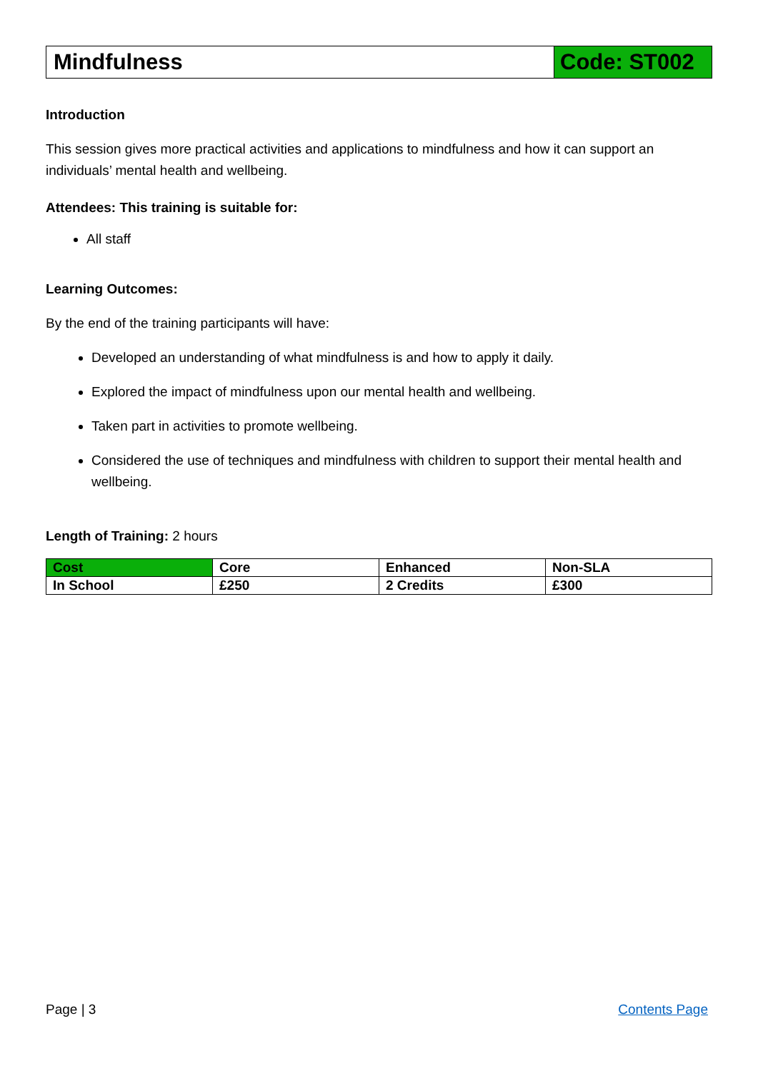Mindfulness Code: ST002
Introduction
This session gives more practical activities and applications to mindfulness and how it can support an individuals’ mental health and wellbeing.
Attendees: This training is suitable for:
All staff
Learning Outcomes:
By the end of the training participants will have:
Developed an understanding of what mindfulness is and how to apply it daily.
Explored the impact of mindfulness upon our mental health and wellbeing.
Taken part in activities to promote wellbeing.
Considered the use of techniques and mindfulness with children to support their mental health and wellbeing.
Length of Training: 2 hours
| Cost | Core | Enhanced | Non-SLA |
| In School | £250 | 2 Credits | £300 |
Page | 3 Contents Page